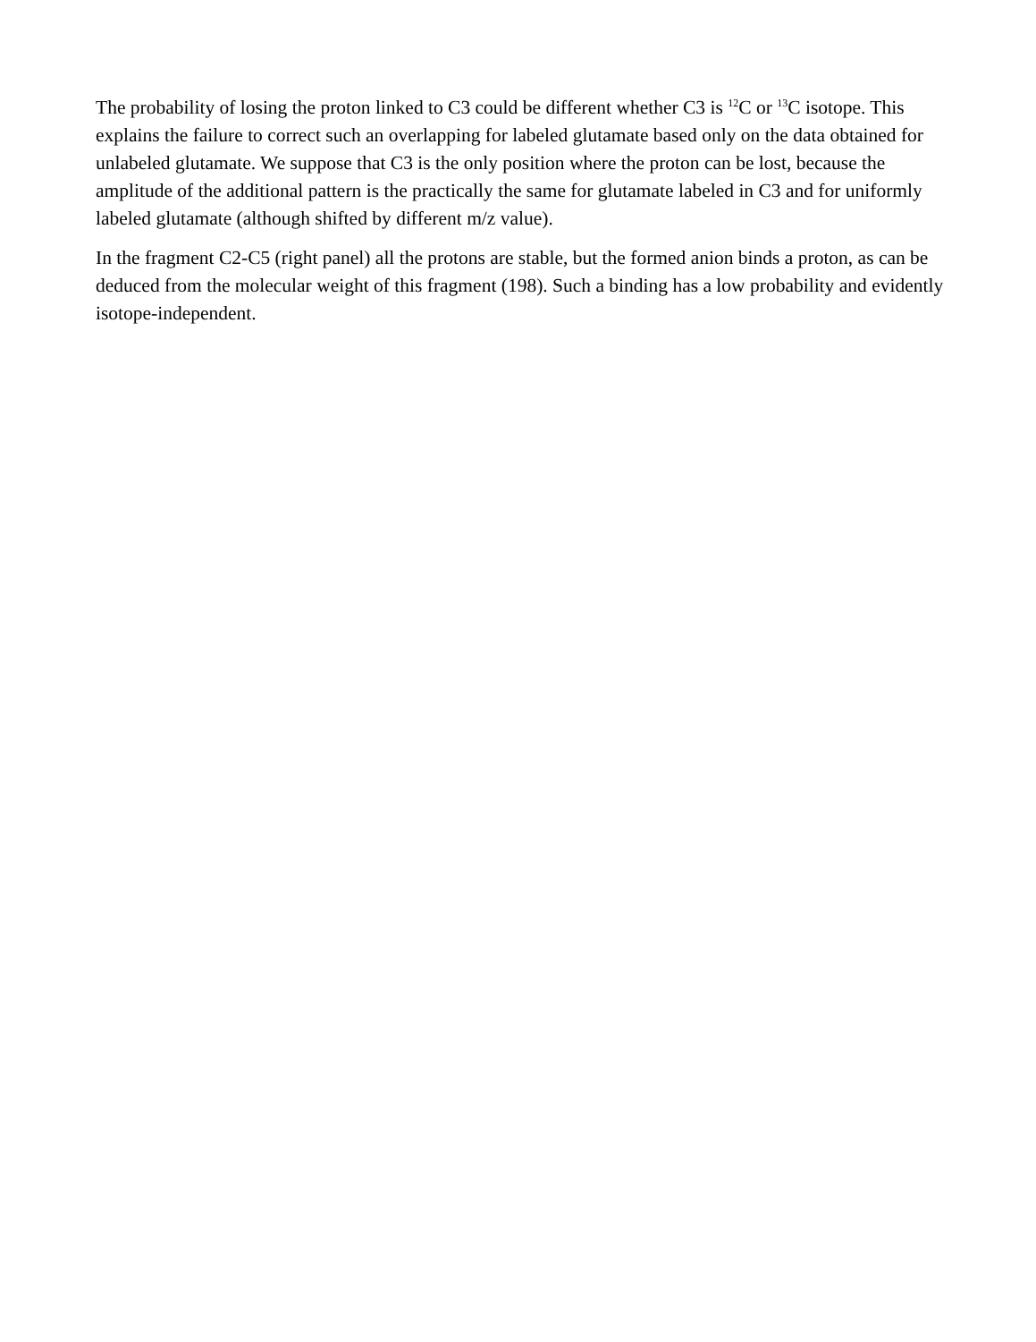The probability of losing the proton linked to C3 could be different whether C3 is <sup>12</sup>C or <sup>13</sup>C isotope. This explains the failure to correct such an overlapping for labeled glutamate based only on the data obtained for unlabeled glutamate. We suppose that C3 is the only position where the proton can be lost, because the amplitude of the additional pattern is the practically the same for glutamate labeled in C3 and for uniformly labeled glutamate (although shifted by different m/z value).
In the fragment C2-C5 (right panel) all the protons are stable, but the formed anion binds a proton, as can be deduced from the molecular weight of this fragment (198). Such a binding has a low probability and evidently isotope-independent.